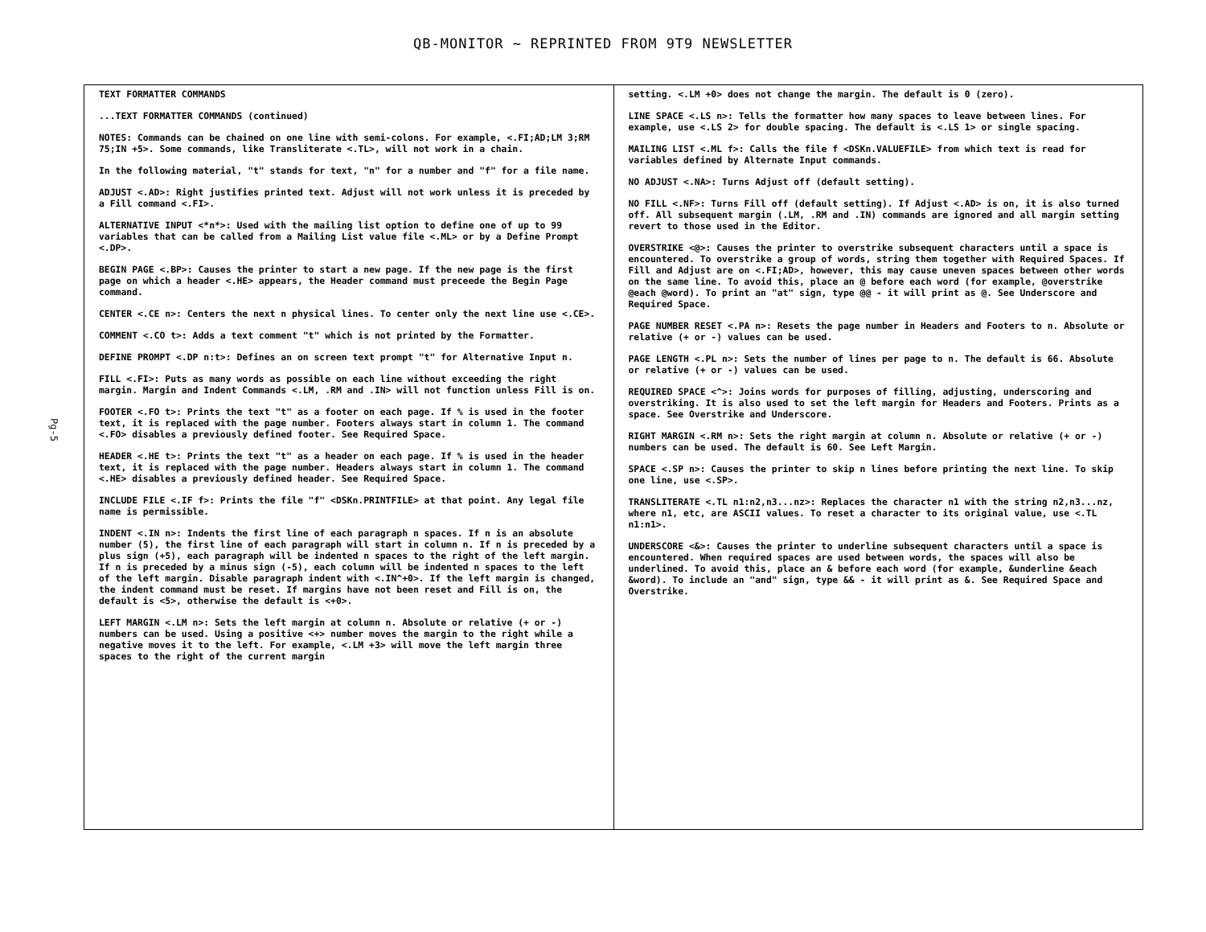QB-MONITOR ~ REPRINTED FROM 9T9 NEWSLETTER
Pg-5
TEXT FORMATTER COMMANDS
...TEXT FORMATTER COMMANDS (continued)
NOTES: Commands can be chained on one line with semi-colons. For example, <.FI;AD;LM 3;RM 75;IN +5>. Some commands, like Transliterate <.TL>, will not work in a chain.
In the following material, "t" stands for text, "n" for a number and "f" for a file name.
ADJUST <.AD>: Right justifies printed text. Adjust will not work unless it is preceded by a Fill command <.FI>.
ALTERNATIVE INPUT <*n*>: Used with the mailing list option to define one of up to 99 variables that can be called from a Mailing List value file <.ML> or by a Define Prompt <.DP>.
BEGIN PAGE <.BP>: Causes the printer to start a new page. If the new page is the first page on which a header <.HE> appears, the Header command must preceede the Begin Page command.
CENTER <.CE n>: Centers the next n physical lines. To center only the next line use <.CE>.
COMMENT <.CO t>: Adds a text comment "t" which is not printed by the Formatter.
DEFINE PROMPT <.DP n:t>: Defines an on screen text prompt "t" for Alternative Input n.
FILL <.FI>: Puts as many words as possible on each line without exceeding the right margin. Margin and Indent Commands <.LM, .RM and .IN> will not function unless Fill is on.
FOOTER <.FO t>: Prints the text "t" as a footer on each page. If % is used in the footer text, it is replaced with the page number. Footers always start in column 1. The command <.FO> disables a previously defined footer. See Required Space.
HEADER <.HE t>: Prints the text "t" as a header on each page. If % is used in the header text, it is replaced with the page number. Headers always start in column 1. The command <.HE> disables a previously defined header. See Required Space.
INCLUDE FILE <.IF f>: Prints the file "f" <DSKn.PRINTFILE> at that point. Any legal file name is permissible.
INDENT <.IN n>: Indents the first line of each paragraph n spaces. If n is an absolute number (5), the first line of each paragraph will start in column n. If n is preceded by a plus sign (+5), each paragraph will be indented n spaces to the right of the left margin. If n is preceded by a minus sign (-5), each column will be indented n spaces to the left of the left margin. Disable paragraph indent with <.IN^+0>. If the left margin is changed, the indent command must be reset. If margins have not been reset and Fill is on, the default is <5>, otherwise the default is <+0>.
LEFT MARGIN <.LM n>: Sets the left margin at column n. Absolute or relative (+ or -) numbers can be used. Using a positive <+> number moves the margin to the right while a negative moves it to the left. For example, <.LM +3> will move the left margin three spaces to the right of the current margin
setting. <.LM +0> does not change the margin. The default is 0 (zero).
LINE SPACE <.LS n>: Tells the formatter how many spaces to leave between lines. For example, use <.LS 2> for double spacing. The default is <.LS 1> or single spacing.
MAILING LIST <.ML f>: Calls the file f <DSKn.VALUEFILE> from which text is read for variables defined by Alternate Input commands.
NO ADJUST <.NA>: Turns Adjust off (default setting).
NO FILL <.NF>: Turns Fill off (default setting). If Adjust <.AD> is on, it is also turned off. All subsequent margin (.LM, .RM and .IN) commands are ignored and all margin setting revert to those used in the Editor.
OVERSTRIKE <@>: Causes the printer to overstrike subsequent characters until a space is encountered. To overstrike a group of words, string them together with Required Spaces. If Fill and Adjust are on <.FI;AD>, however, this may cause uneven spaces between other words on the same line. To avoid this, place an @ before each word (for example, @overstrike @each @word). To print an "at" sign, type @@ - it will print as @. See Underscore and Required Space.
PAGE NUMBER RESET <.PA n>: Resets the page number in Headers and Footers to n. Absolute or relative (+ or -) values can be used.
PAGE LENGTH <.PL n>: Sets the number of lines per page to n. The default is 66. Absolute or relative (+ or -) values can be used.
REQUIRED SPACE <^>: Joins words for purposes of filling, adjusting, underscoring and overstriking. It is also used to set the left margin for Headers and Footers. Prints as a space. See Overstrike and Underscore.
RIGHT MARGIN <.RM n>: Sets the right margin at column n. Absolute or relative (+ or -) numbers can be used. The default is 60. See Left Margin.
SPACE <.SP n>: Causes the printer to skip n lines before printing the next line. To skip one line, use <.SP>.
TRANSLITERATE <.TL n1:n2,n3...nz>: Replaces the character n1 with the string n2,n3...nz, where n1, etc, are ASCII values. To reset a character to its original value, use <.TL n1:n1>.
UNDERSCORE <&>: Causes the printer to underline subsequent characters until a space is encountered. When required spaces are used between words, the spaces will also be underlined. To avoid this, place an & before each word (for example, &underline &each &word). To include an "and" sign, type && - it will print as &. See Required Space and Overstrike.